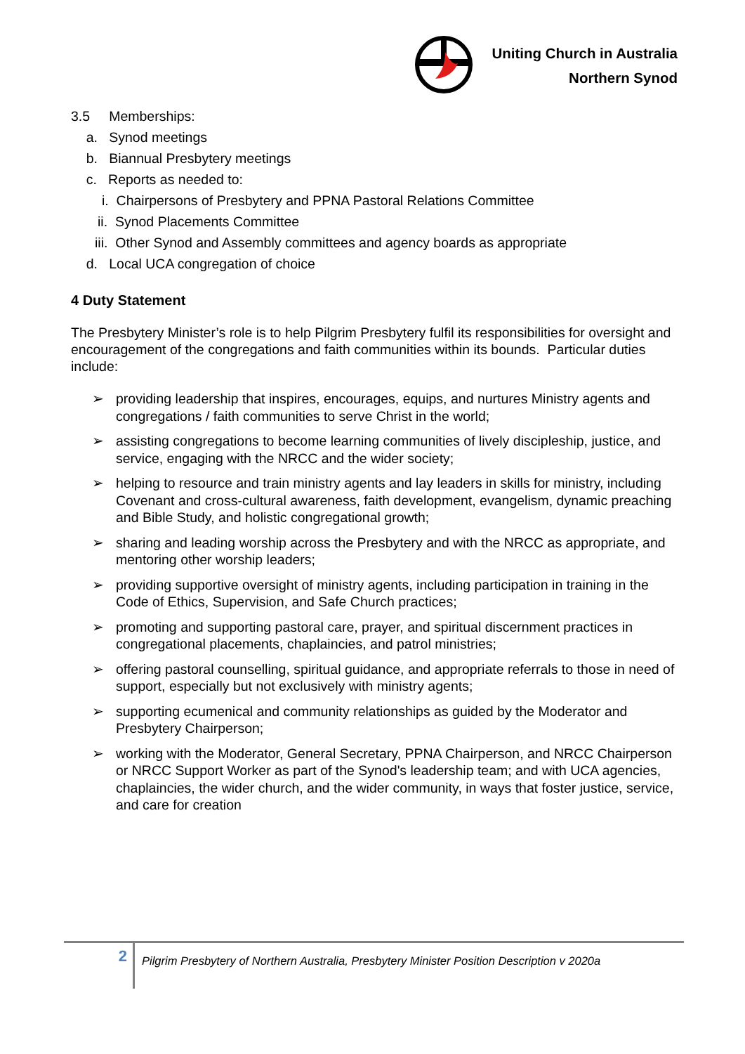Uniting Church in Australia
Northern Synod
3.5 Memberships:
a. Synod meetings
b. Biannual Presbytery meetings
c. Reports as needed to:
i. Chairpersons of Presbytery and PPNA Pastoral Relations Committee
ii. Synod Placements Committee
iii. Other Synod and Assembly committees and agency boards as appropriate
d. Local UCA congregation of choice
4 Duty Statement
The Presbytery Minister’s role is to help Pilgrim Presbytery fulfil its responsibilities for oversight and encouragement of the congregations and faith communities within its bounds. Particular duties include:
➢ providing leadership that inspires, encourages, equips, and nurtures Ministry agents and congregations / faith communities to serve Christ in the world;
➢ assisting congregations to become learning communities of lively discipleship, justice, and service, engaging with the NRCC and the wider society;
➢ helping to resource and train ministry agents and lay leaders in skills for ministry, including Covenant and cross-cultural awareness, faith development, evangelism, dynamic preaching and Bible Study, and holistic congregational growth;
➢ sharing and leading worship across the Presbytery and with the NRCC as appropriate, and mentoring other worship leaders;
➢ providing supportive oversight of ministry agents, including participation in training in the Code of Ethics, Supervision, and Safe Church practices;
➢ promoting and supporting pastoral care, prayer, and spiritual discernment practices in congregational placements, chaplaincies, and patrol ministries;
➢ offering pastoral counselling, spiritual guidance, and appropriate referrals to those in need of support, especially but not exclusively with ministry agents;
➢ supporting ecumenical and community relationships as guided by the Moderator and Presbytery Chairperson;
➢ working with the Moderator, General Secretary, PPNA Chairperson, and NRCC Chairperson or NRCC Support Worker as part of the Synod's leadership team; and with UCA agencies, chaplaincies, the wider church, and the wider community, in ways that foster justice, service, and care for creation
2
Pilgrim Presbytery of Northern Australia, Presbytery Minister Position Description v 2020a